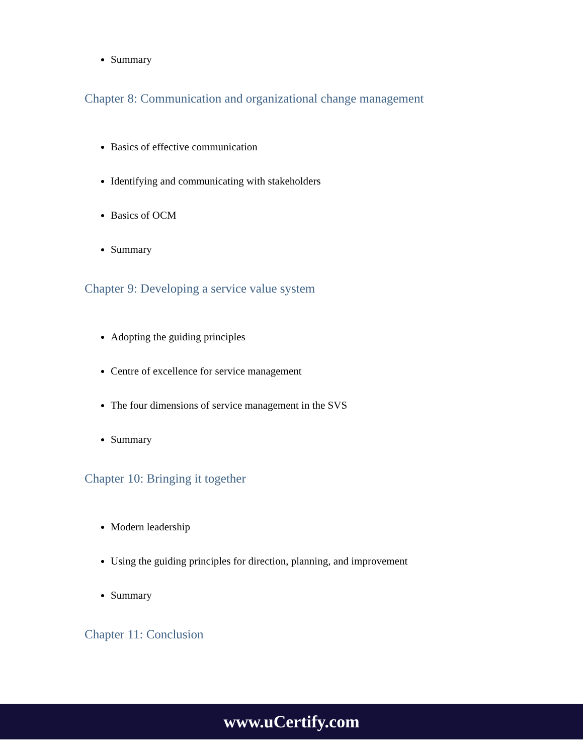Summary
Chapter 8: Communication and organizational change management
Basics of effective communication
Identifying and communicating with stakeholders
Basics of OCM
Summary
Chapter 9: Developing a service value system
Adopting the guiding principles
Centre of excellence for service management
The four dimensions of service management in the SVS
Summary
Chapter 10: Bringing it together
Modern leadership
Using the guiding principles for direction, planning, and improvement
Summary
Chapter 11: Conclusion
www.uCertify.com